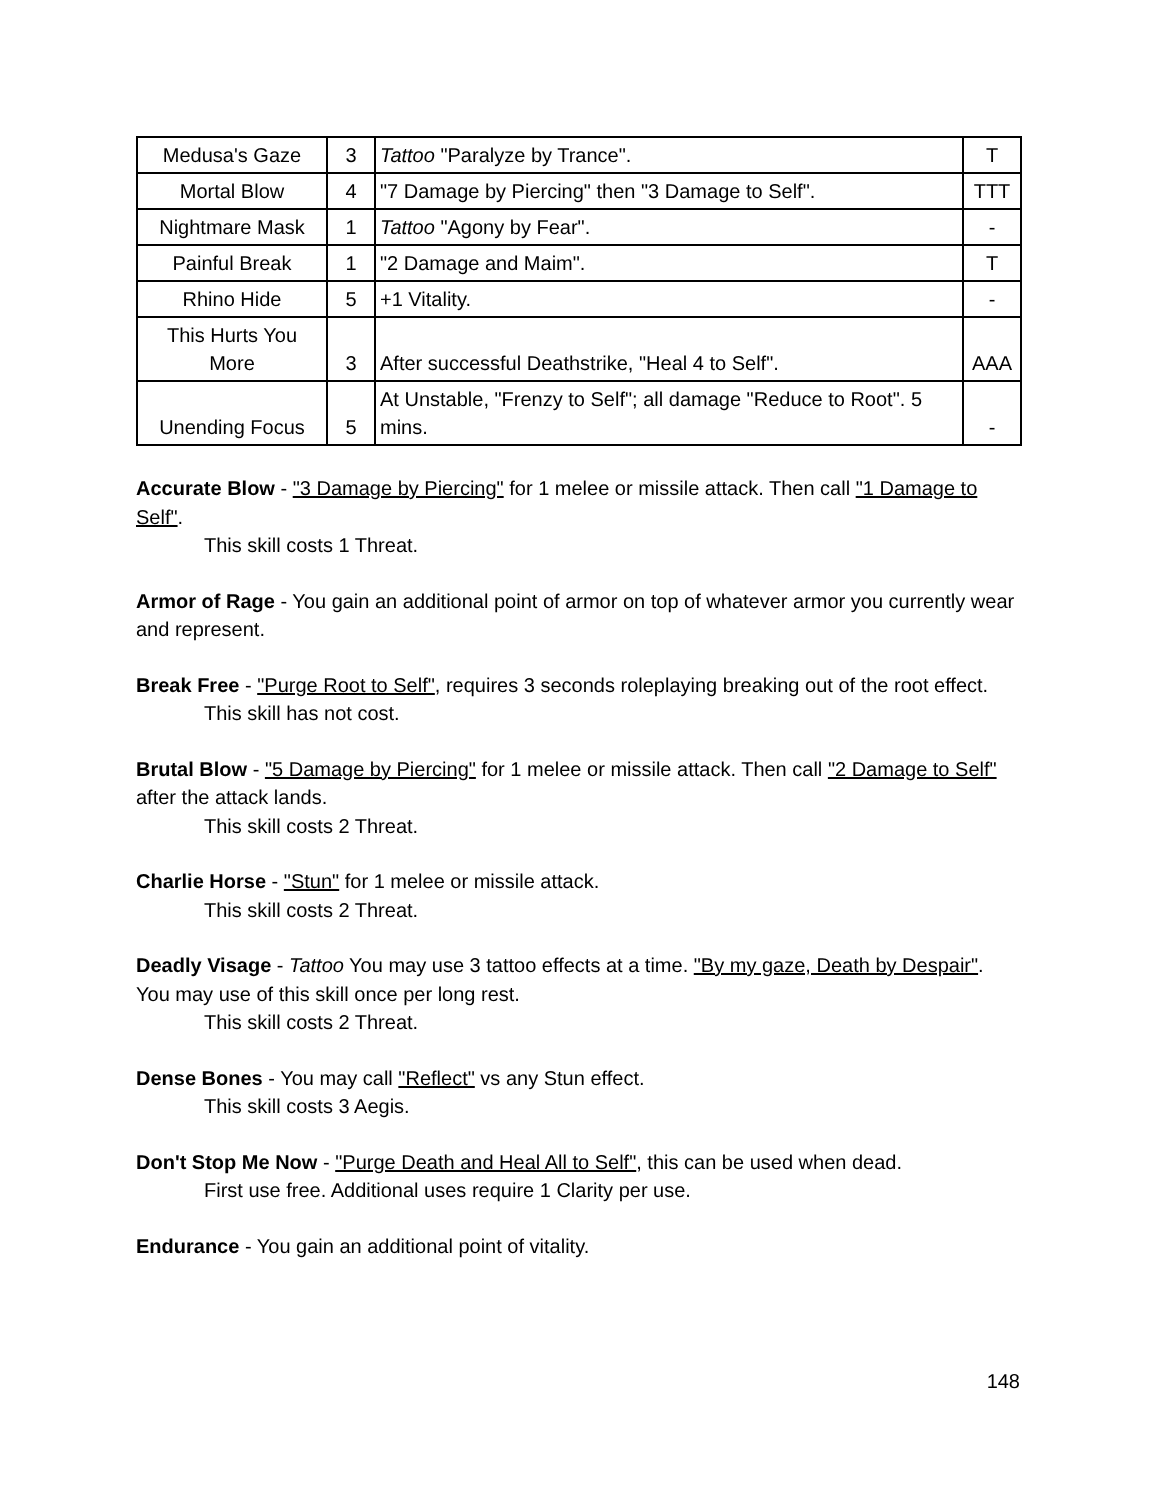| Medusa's Gaze | 3 | Tattoo "Paralyze by Trance". | T |
| Mortal Blow | 4 | "7 Damage by Piercing" then "3 Damage to Self". | TTT |
| Nightmare Mask | 1 | Tattoo "Agony by Fear". | - |
| Painful Break | 1 | "2 Damage and Maim". | T |
| Rhino Hide | 5 | +1 Vitality. | - |
| This Hurts You More | 3 | After successful Deathstrike, "Heal 4 to Self". | AAA |
| Unending Focus | 5 | At Unstable, "Frenzy to Self"; all damage "Reduce to Root". 5 mins. | - |
Accurate Blow - "3 Damage by Piercing" for 1 melee or missile attack. Then call "1 Damage to Self".
This skill costs 1 Threat.
Armor of Rage - You gain an additional point of armor on top of whatever armor you currently wear and represent.
Break Free - "Purge Root to Self", requires 3 seconds roleplaying breaking out of the root effect.
This skill has not cost.
Brutal Blow - "5 Damage by Piercing" for 1 melee or missile attack. Then call "2 Damage to Self" after the attack lands.
This skill costs 2 Threat.
Charlie Horse - "Stun" for 1 melee or missile attack.
This skill costs 2 Threat.
Deadly Visage - Tattoo You may use 3 tattoo effects at a time. "By my gaze, Death by Despair". You may use of this skill once per long rest.
This skill costs 2 Threat.
Dense Bones - You may call "Reflect" vs any Stun effect.
This skill costs 3 Aegis.
Don't Stop Me Now - "Purge Death and Heal All to Self", this can be used when dead.
First use free. Additional uses require 1 Clarity per use.
Endurance - You gain an additional point of vitality.
148